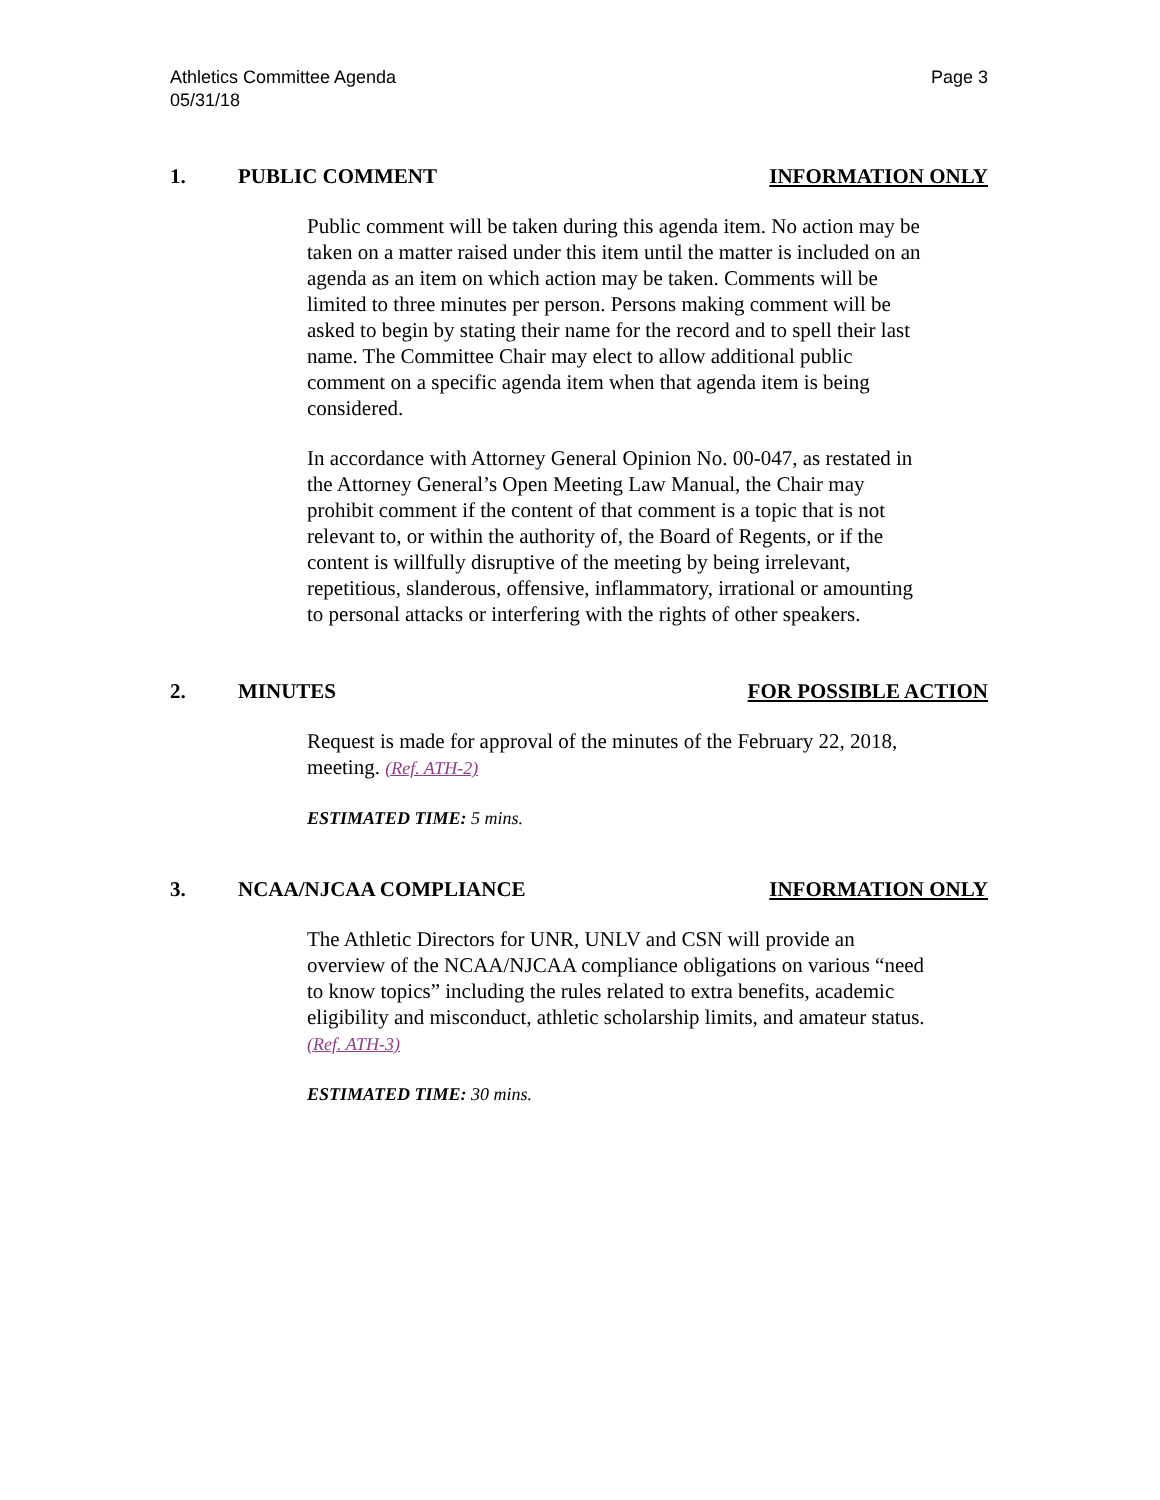Athletics Committee Agenda
05/31/18
Page 3
1. PUBLIC COMMENT INFORMATION ONLY
Public comment will be taken during this agenda item. No action may be taken on a matter raised under this item until the matter is included on an agenda as an item on which action may be taken. Comments will be limited to three minutes per person. Persons making comment will be asked to begin by stating their name for the record and to spell their last name. The Committee Chair may elect to allow additional public comment on a specific agenda item when that agenda item is being considered.
In accordance with Attorney General Opinion No. 00-047, as restated in the Attorney General’s Open Meeting Law Manual, the Chair may prohibit comment if the content of that comment is a topic that is not relevant to, or within the authority of, the Board of Regents, or if the content is willfully disruptive of the meeting by being irrelevant, repetitious, slanderous, offensive, inflammatory, irrational or amounting to personal attacks or interfering with the rights of other speakers.
2. MINUTES FOR POSSIBLE ACTION
Request is made for approval of the minutes of the February 22, 2018, meeting. (Ref. ATH-2)
ESTIMATED TIME: 5 mins.
3. NCAA/NJCAA COMPLIANCE INFORMATION ONLY
The Athletic Directors for UNR, UNLV and CSN will provide an overview of the NCAA/NJCAA compliance obligations on various “need to know topics” including the rules related to extra benefits, academic eligibility and misconduct, athletic scholarship limits, and amateur status. (Ref. ATH-3)
ESTIMATED TIME: 30 mins.